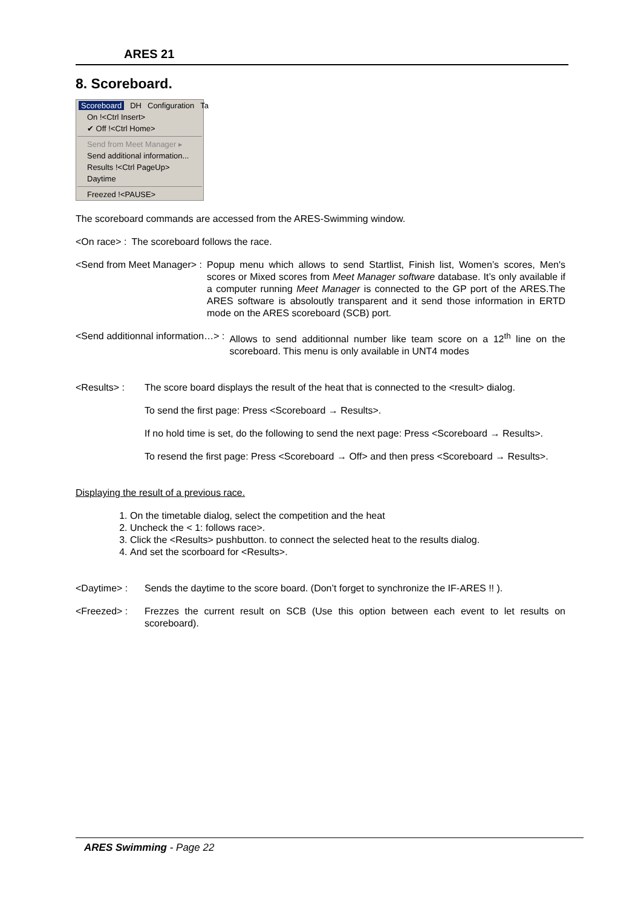ARES 21
8. Scoreboard.
Scoreboard DH Configuration Ta
On !<Ctrl Insert>
✔ Off !<Ctrl Home>
Send from Meet Manager ▸
Send additional information...
Results !<Ctrl PageUp>
Daytime
Freezed !<PAUSE>
The scoreboard commands are accessed from the ARES-Swimming window.
<On race> : The scoreboard follows the race.
<Send from Meet Manager> : Popup menu which allows to send Startlist, Finish list, Women’s scores, Men's scores or Mixed scores from Meet Manager software database. It’s only available if a computer running Meet Manager is connected to the GP port of the ARES.The ARES software is absoloutly transparent and it send those information in ERTD mode on the ARES scoreboard (SCB) port.
<Send additionnal information…> : Allows to send additionnal number like team score on a 12<sup>th</sup> line on the scoreboard. This menu is only available in UNT4 modes
<Results> : The score board displays the result of the heat that is connected to the <result> dialog.
To send the first page: Press <Scoreboard → Results>.
If no hold time is set, do the following to send the next page: Press <Scoreboard → Results>.
To resend the first page: Press <Scoreboard → Off> and then press <Scoreboard → Results>.
Displaying the result of a previous race.
1. On the timetable dialog, select the competition and the heat
2. Uncheck the < 1: follows race>.
3. Click the <Results> pushbutton. to connect the selected heat to the results dialog.
4. And set the scorboard for <Results>.
<Daytime> : Sends the daytime to the score board. (Don’t forget to synchronize the IF-ARES !! ).
<Freezed> : Frezzes the current result on SCB (Use this option between each event to let results on scoreboard).
ARES Swimming - Page 22